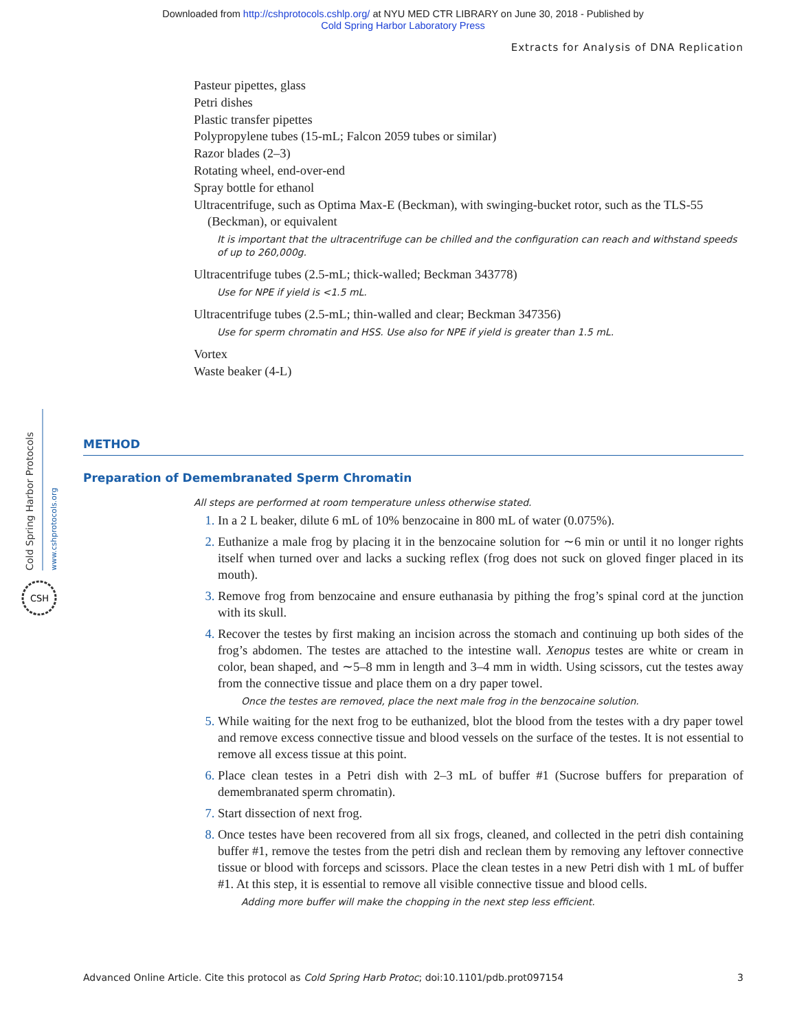Downloaded from http://cshprotocols.cshlp.org/ at NYU MED CTR LIBRARY on June 30, 2018 - Published by
Cold Spring Harbor Laboratory Press
Extracts for Analysis of DNA Replication
Pasteur pipettes, glass
Petri dishes
Plastic transfer pipettes
Polypropylene tubes (15-mL; Falcon 2059 tubes or similar)
Razor blades (2–3)
Rotating wheel, end-over-end
Spray bottle for ethanol
Ultracentrifuge, such as Optima Max-E (Beckman), with swinging-bucket rotor, such as the TLS-55
(Beckman), or equivalent
It is important that the ultracentrifuge can be chilled and the configuration can reach and withstand speeds of up to 260,000g.
Ultracentrifuge tubes (2.5-mL; thick-walled; Beckman 343778)
Use for NPE if yield is <1.5 mL.
Ultracentrifuge tubes (2.5-mL; thin-walled and clear; Beckman 347356)
Use for sperm chromatin and HSS. Use also for NPE if yield is greater than 1.5 mL.
Vortex
Waste beaker (4-L)
Cold Spring Harbor Protocols
www.cshprotocols.org
CSH
METHOD
Preparation of Demembranated Sperm Chromatin
All steps are performed at room temperature unless otherwise stated.
1. In a 2 L beaker, dilute 6 mL of 10% benzocaine in 800 mL of water (0.075%).
2. Euthanize a male frog by placing it in the benzocaine solution for ∼6 min or until it no longer rights itself when turned over and lacks a sucking reflex (frog does not suck on gloved finger placed in its mouth).
3. Remove frog from benzocaine and ensure euthanasia by pithing the frog’s spinal cord at the junction with its skull.
4. Recover the testes by first making an incision across the stomach and continuing up both sides of the frog’s abdomen. The testes are attached to the intestine wall. Xenopus testes are white or cream in color, bean shaped, and ∼5–8 mm in length and 3–4 mm in width. Using scissors, cut the testes away from the connective tissue and place them on a dry paper towel.
Once the testes are removed, place the next male frog in the benzocaine solution.
5. While waiting for the next frog to be euthanized, blot the blood from the testes with a dry paper towel and remove excess connective tissue and blood vessels on the surface of the testes. It is not essential to remove all excess tissue at this point.
6. Place clean testes in a Petri dish with 2–3 mL of buffer #1 (Sucrose buffers for preparation of demembranated sperm chromatin).
7. Start dissection of next frog.
8. Once testes have been recovered from all six frogs, cleaned, and collected in the petri dish containing buffer #1, remove the testes from the petri dish and reclean them by removing any leftover connective tissue or blood with forceps and scissors. Place the clean testes in a new Petri dish with 1 mL of buffer #1. At this step, it is essential to remove all visible connective tissue and blood cells.
Adding more buffer will make the chopping in the next step less efficient.
Advanced Online Article. Cite this protocol as Cold Spring Harb Protoc; doi:10.1101/pdb.prot097154 3